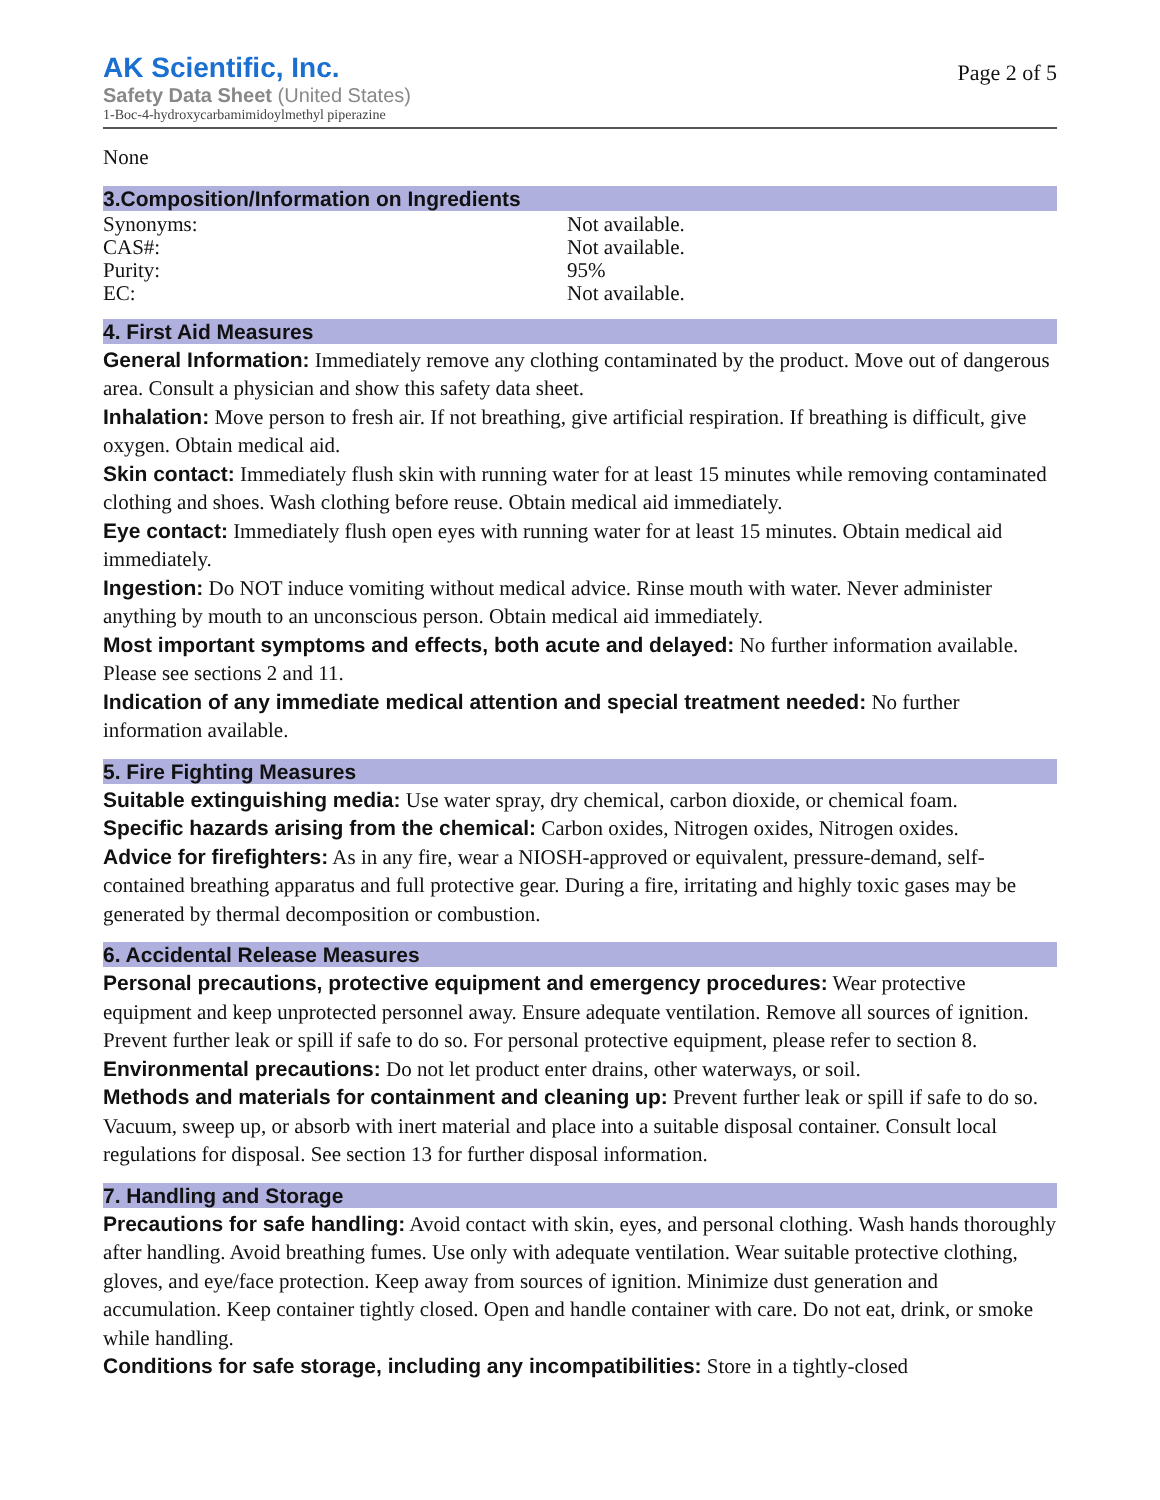AK Scientific, Inc.
Safety Data Sheet (United States)
1-Boc-4-hydroxycarbamimidoylmethyl piperazine
Page 2 of 5
None
3.Composition/Information on Ingredients
| Synonyms: | Not available. |
| CAS#: | Not available. |
| Purity: | 95% |
| EC: | Not available. |
4. First Aid Measures
General Information: Immediately remove any clothing contaminated by the product. Move out of dangerous area. Consult a physician and show this safety data sheet.
Inhalation: Move person to fresh air. If not breathing, give artificial respiration. If breathing is difficult, give oxygen. Obtain medical aid.
Skin contact: Immediately flush skin with running water for at least 15 minutes while removing contaminated clothing and shoes. Wash clothing before reuse. Obtain medical aid immediately.
Eye contact: Immediately flush open eyes with running water for at least 15 minutes. Obtain medical aid immediately.
Ingestion: Do NOT induce vomiting without medical advice. Rinse mouth with water. Never administer anything by mouth to an unconscious person. Obtain medical aid immediately.
Most important symptoms and effects, both acute and delayed: No further information available. Please see sections 2 and 11.
Indication of any immediate medical attention and special treatment needed: No further information available.
5. Fire Fighting Measures
Suitable extinguishing media: Use water spray, dry chemical, carbon dioxide, or chemical foam.
Specific hazards arising from the chemical: Carbon oxides, Nitrogen oxides, Nitrogen oxides.
Advice for firefighters: As in any fire, wear a NIOSH-approved or equivalent, pressure-demand, self-contained breathing apparatus and full protective gear. During a fire, irritating and highly toxic gases may be generated by thermal decomposition or combustion.
6. Accidental Release Measures
Personal precautions, protective equipment and emergency procedures: Wear protective equipment and keep unprotected personnel away. Ensure adequate ventilation. Remove all sources of ignition. Prevent further leak or spill if safe to do so. For personal protective equipment, please refer to section 8.
Environmental precautions: Do not let product enter drains, other waterways, or soil.
Methods and materials for containment and cleaning up: Prevent further leak or spill if safe to do so. Vacuum, sweep up, or absorb with inert material and place into a suitable disposal container. Consult local regulations for disposal. See section 13 for further disposal information.
7. Handling and Storage
Precautions for safe handling: Avoid contact with skin, eyes, and personal clothing. Wash hands thoroughly after handling. Avoid breathing fumes. Use only with adequate ventilation. Wear suitable protective clothing, gloves, and eye/face protection. Keep away from sources of ignition. Minimize dust generation and accumulation. Keep container tightly closed. Open and handle container with care. Do not eat, drink, or smoke while handling.
Conditions for safe storage, including any incompatibilities: Store in a tightly-closed